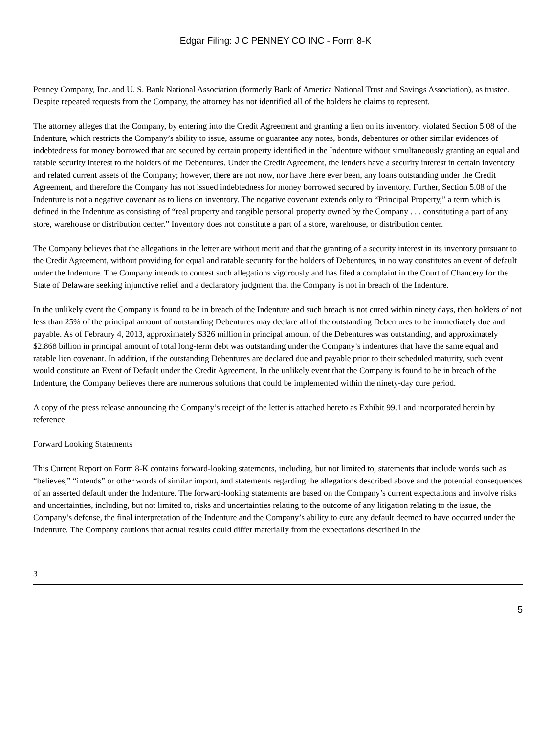Edgar Filing: J C PENNEY CO INC - Form 8-K
Penney Company, Inc. and U. S. Bank National Association (formerly Bank of America National Trust and Savings Association), as trustee. Despite repeated requests from the Company, the attorney has not identified all of the holders he claims to represent.
The attorney alleges that the Company, by entering into the Credit Agreement and granting a lien on its inventory, violated Section 5.08 of the Indenture, which restricts the Company’s ability to issue, assume or guarantee any notes, bonds, debentures or other similar evidences of indebtedness for money borrowed that are secured by certain property identified in the Indenture without simultaneously granting an equal and ratable security interest to the holders of the Debentures. Under the Credit Agreement, the lenders have a security interest in certain inventory and related current assets of the Company; however, there are not now, nor have there ever been, any loans outstanding under the Credit Agreement, and therefore the Company has not issued indebtedness for money borrowed secured by inventory. Further, Section 5.08 of the Indenture is not a negative covenant as to liens on inventory. The negative covenant extends only to “Principal Property,” a term which is defined in the Indenture as consisting of “real property and tangible personal property owned by the Company . . . constituting a part of any store, warehouse or distribution center.” Inventory does not constitute a part of a store, warehouse, or distribution center.
The Company believes that the allegations in the letter are without merit and that the granting of a security interest in its inventory pursuant to the Credit Agreement, without providing for equal and ratable security for the holders of Debentures, in no way constitutes an event of default under the Indenture. The Company intends to contest such allegations vigorously and has filed a complaint in the Court of Chancery for the State of Delaware seeking injunctive relief and a declaratory judgment that the Company is not in breach of the Indenture.
In the unlikely event the Company is found to be in breach of the Indenture and such breach is not cured within ninety days, then holders of not less than 25% of the principal amount of outstanding Debentures may declare all of the outstanding Debentures to be immediately due and payable. As of Febraury 4, 2013, approximately $326 million in principal amount of the Debentures was outstanding, and approximately $2.868 billion in principal amount of total long-term debt was outstanding under the Company’s indentures that have the same equal and ratable lien covenant. In addition, if the outstanding Debentures are declared due and payable prior to their scheduled maturity, such event would constitute an Event of Default under the Credit Agreement. In the unlikely event that the Company is found to be in breach of the Indenture, the Company believes there are numerous solutions that could be implemented within the ninety-day cure period.
A copy of the press release announcing the Company’s receipt of the letter is attached hereto as Exhibit 99.1 and incorporated herein by reference.
Forward Looking Statements
This Current Report on Form 8-K contains forward-looking statements, including, but not limited to, statements that include words such as “believes,” “intends” or other words of similar import, and statements regarding the allegations described above and the potential consequences of an asserted default under the Indenture. The forward-looking statements are based on the Company’s current expectations and involve risks and uncertainties, including, but not limited to, risks and uncertainties relating to the outcome of any litigation relating to the issue, the Company’s defense, the final interpretation of the Indenture and the Company’s ability to cure any default deemed to have occurred under the Indenture. The Company cautions that actual results could differ materially from the expectations described in the
3
5